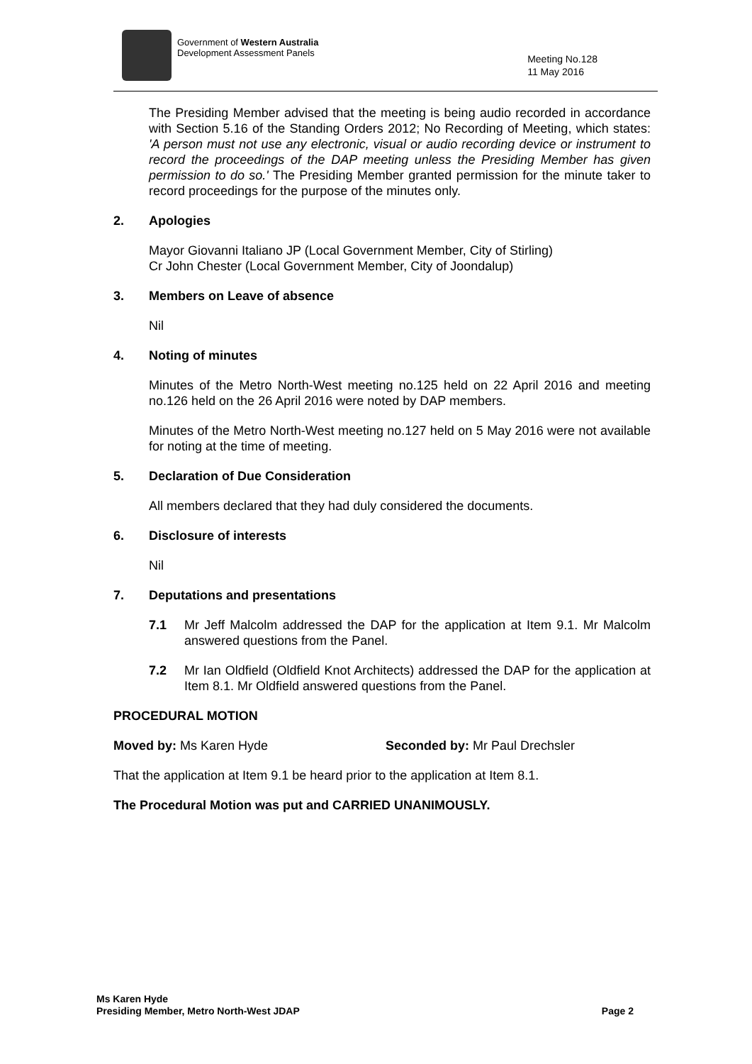Government of Western Australia
Development Assessment Panels
Meeting No.128
11 May 2016
The Presiding Member advised that the meeting is being audio recorded in accordance with Section 5.16 of the Standing Orders 2012; No Recording of Meeting, which states: 'A person must not use any electronic, visual or audio recording device or instrument to record the proceedings of the DAP meeting unless the Presiding Member has given permission to do so.' The Presiding Member granted permission for the minute taker to record proceedings for the purpose of the minutes only.
2. Apologies
Mayor Giovanni Italiano JP (Local Government Member, City of Stirling)
Cr John Chester (Local Government Member, City of Joondalup)
3. Members on Leave of absence
Nil
4. Noting of minutes
Minutes of the Metro North-West meeting no.125 held on 22 April 2016 and meeting no.126 held on the 26 April 2016 were noted by DAP members.
Minutes of the Metro North-West meeting no.127 held on 5 May 2016 were not available for noting at the time of meeting.
5. Declaration of Due Consideration
All members declared that they had duly considered the documents.
6. Disclosure of interests
Nil
7. Deputations and presentations
7.1 Mr Jeff Malcolm addressed the DAP for the application at Item 9.1. Mr Malcolm answered questions from the Panel.
7.2 Mr Ian Oldfield (Oldfield Knot Architects) addressed the DAP for the application at Item 8.1. Mr Oldfield answered questions from the Panel.
PROCEDURAL MOTION
Moved by: Ms Karen Hyde Seconded by: Mr Paul Drechsler
That the application at Item 9.1 be heard prior to the application at Item 8.1.
The Procedural Motion was put and CARRIED UNANIMOUSLY.
Ms Karen Hyde
Presiding Member, Metro North-West JDAP
Page 2